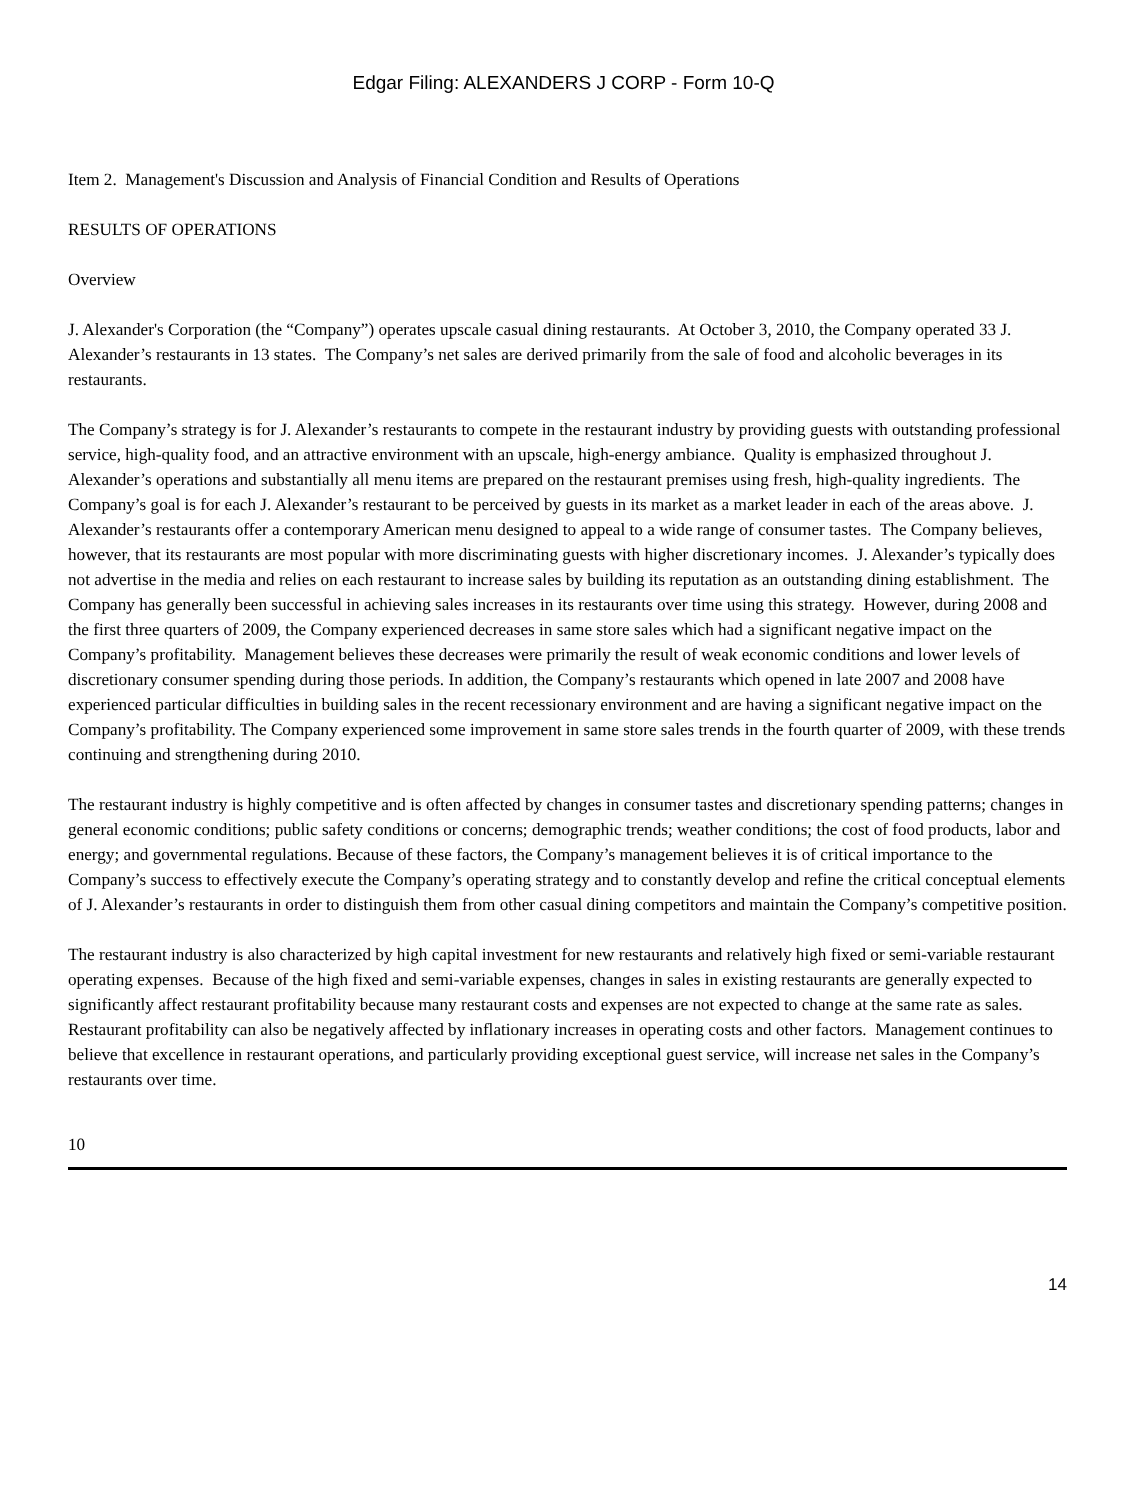Edgar Filing: ALEXANDERS J CORP - Form 10-Q
Item 2. Management's Discussion and Analysis of Financial Condition and Results of Operations
RESULTS OF OPERATIONS
Overview
J. Alexander's Corporation (the “Company”) operates upscale casual dining restaurants. At October 3, 2010, the Company operated 33 J. Alexander’s restaurants in 13 states. The Company’s net sales are derived primarily from the sale of food and alcoholic beverages in its restaurants.
The Company’s strategy is for J. Alexander’s restaurants to compete in the restaurant industry by providing guests with outstanding professional service, high-quality food, and an attractive environment with an upscale, high-energy ambiance. Quality is emphasized throughout J. Alexander’s operations and substantially all menu items are prepared on the restaurant premises using fresh, high-quality ingredients. The Company’s goal is for each J. Alexander’s restaurant to be perceived by guests in its market as a market leader in each of the areas above. J. Alexander’s restaurants offer a contemporary American menu designed to appeal to a wide range of consumer tastes. The Company believes, however, that its restaurants are most popular with more discriminating guests with higher discretionary incomes. J. Alexander’s typically does not advertise in the media and relies on each restaurant to increase sales by building its reputation as an outstanding dining establishment. The Company has generally been successful in achieving sales increases in its restaurants over time using this strategy. However, during 2008 and the first three quarters of 2009, the Company experienced decreases in same store sales which had a significant negative impact on the Company’s profitability. Management believes these decreases were primarily the result of weak economic conditions and lower levels of discretionary consumer spending during those periods. In addition, the Company’s restaurants which opened in late 2007 and 2008 have experienced particular difficulties in building sales in the recent recessionary environment and are having a significant negative impact on the Company’s profitability. The Company experienced some improvement in same store sales trends in the fourth quarter of 2009, with these trends continuing and strengthening during 2010.
The restaurant industry is highly competitive and is often affected by changes in consumer tastes and discretionary spending patterns; changes in general economic conditions; public safety conditions or concerns; demographic trends; weather conditions; the cost of food products, labor and energy; and governmental regulations. Because of these factors, the Company’s management believes it is of critical importance to the Company’s success to effectively execute the Company’s operating strategy and to constantly develop and refine the critical conceptual elements of J. Alexander’s restaurants in order to distinguish them from other casual dining competitors and maintain the Company’s competitive position.
The restaurant industry is also characterized by high capital investment for new restaurants and relatively high fixed or semi-variable restaurant operating expenses. Because of the high fixed and semi-variable expenses, changes in sales in existing restaurants are generally expected to significantly affect restaurant profitability because many restaurant costs and expenses are not expected to change at the same rate as sales. Restaurant profitability can also be negatively affected by inflationary increases in operating costs and other factors. Management continues to believe that excellence in restaurant operations, and particularly providing exceptional guest service, will increase net sales in the Company’s restaurants over time.
10
14